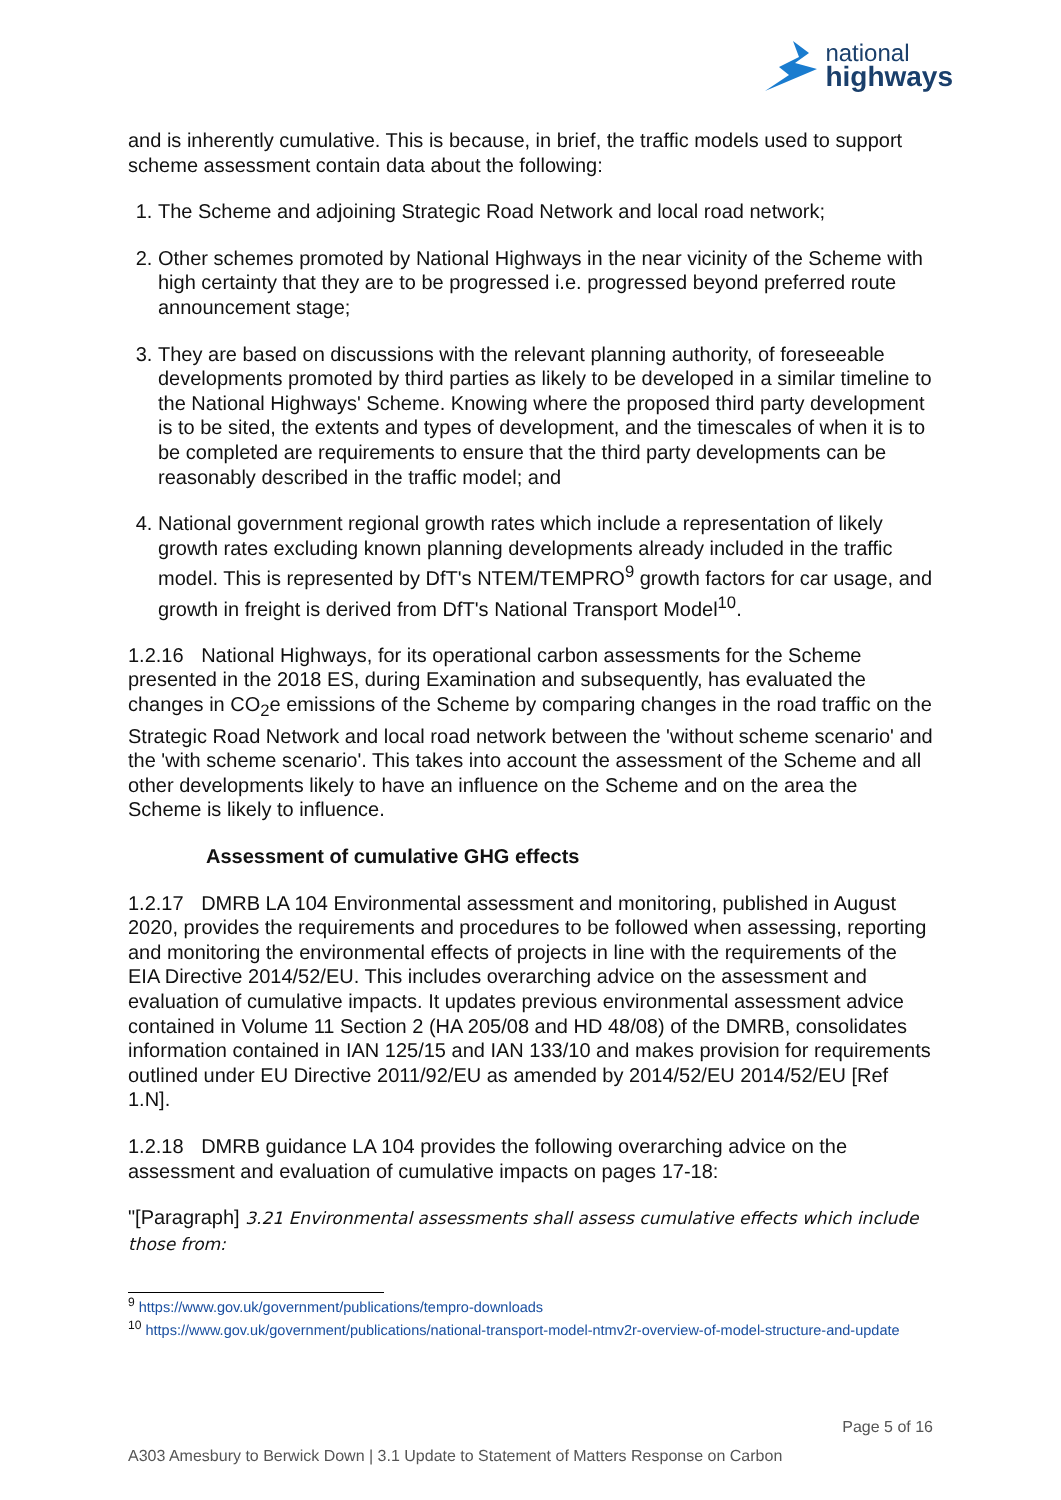national
highways
and is inherently cumulative. This is because, in brief, the traffic models used to support scheme assessment contain data about the following:
1. The Scheme and adjoining Strategic Road Network and local road network;
2. Other schemes promoted by National Highways in the near vicinity of the Scheme with high certainty that they are to be progressed i.e. progressed beyond preferred route announcement stage;
3. They are based on discussions with the relevant planning authority, of foreseeable developments promoted by third parties as likely to be developed in a similar timeline to the National Highways' Scheme. Knowing where the proposed third party development is to be sited, the extents and types of development, and the timescales of when it is to be completed are requirements to ensure that the third party developments can be reasonably described in the traffic model; and
4. National government regional growth rates which include a representation of likely growth rates excluding known planning developments already included in the traffic model. This is represented by DfT's NTEM/TEMPRO<sup>9</sup> growth factors for car usage, and growth in freight is derived from DfT's National Transport Model<sup>10</sup>.
1.2.16 National Highways, for its operational carbon assessments for the Scheme presented in the 2018 ES, during Examination and subsequently, has evaluated the changes in CO<sub>2</sub>e emissions of the Scheme by comparing changes in the road traffic on the Strategic Road Network and local road network between the 'without scheme scenario' and the 'with scheme scenario'. This takes into account the assessment of the Scheme and all other developments likely to have an influence on the Scheme and on the area the Scheme is likely to influence.
Assessment of cumulative GHG effects
1.2.17 DMRB LA 104 Environmental assessment and monitoring, published in August 2020, provides the requirements and procedures to be followed when assessing, reporting and monitoring the environmental effects of projects in line with the requirements of the EIA Directive 2014/52/EU. This includes overarching advice on the assessment and evaluation of cumulative impacts. It updates previous environmental assessment advice contained in Volume 11 Section 2 (HA 205/08 and HD 48/08) of the DMRB, consolidates information contained in IAN 125/15 and IAN 133/10 and makes provision for requirements outlined under EU Directive 2011/92/EU as amended by 2014/52/EU 2014/52/EU [Ref 1.N].
1.2.18 DMRB guidance LA 104 provides the following overarching advice on the assessment and evaluation of cumulative impacts on pages 17-18:
"[Paragraph] 3.21 Environmental assessments shall assess cumulative effects which include those from:
<sup>9</sup> https://www.gov.uk/government/publications/tempro-downloads
<sup>10</sup> https://www.gov.uk/government/publications/national-transport-model-ntmv2r-overview-of-model-structure-and-update
Page 5 of 16
A303 Amesbury to Berwick Down | 3.1 Update to Statement of Matters Response on Carbon